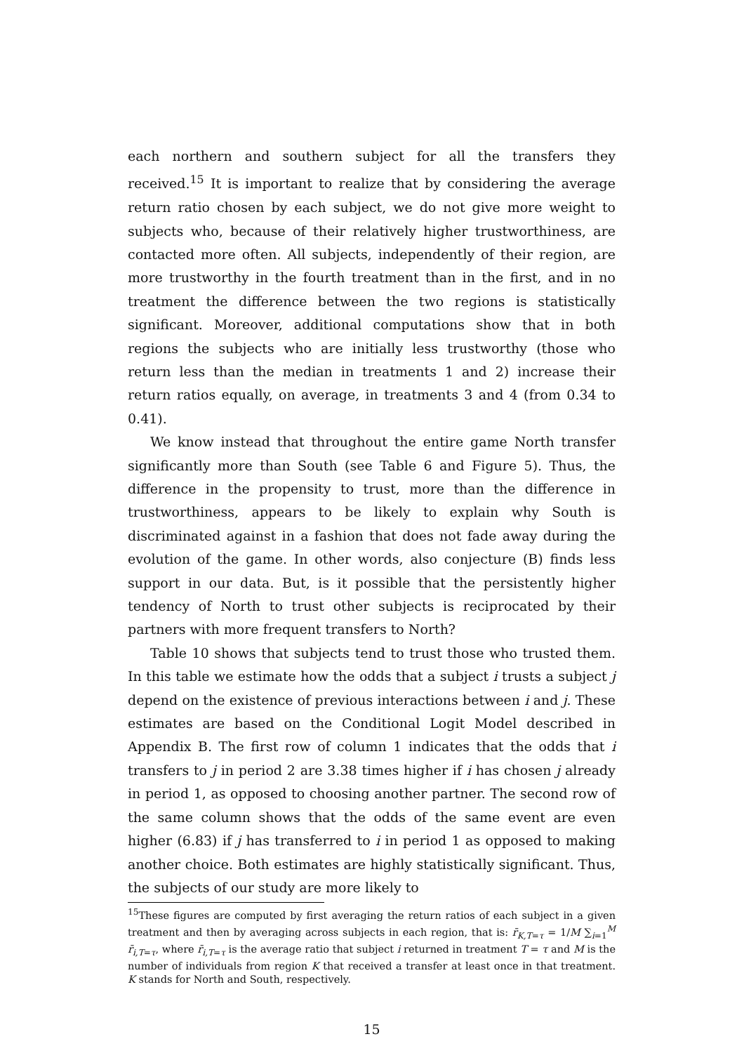each northern and southern subject for all the transfers they received.<sup>15</sup> It is important to realize that by considering the average return ratio chosen by each subject, we do not give more weight to subjects who, because of their relatively higher trustworthiness, are contacted more often. All subjects, independently of their region, are more trustworthy in the fourth treatment than in the first, and in no treatment the difference between the two regions is statistically significant. Moreover, additional computations show that in both regions the subjects who are initially less trustworthy (those who return less than the median in treatments 1 and 2) increase their return ratios equally, on average, in treatments 3 and 4 (from 0.34 to 0.41).
We know instead that throughout the entire game North transfer significantly more than South (see Table 6 and Figure 5). Thus, the difference in the propensity to trust, more than the difference in trustworthiness, appears to be likely to explain why South is discriminated against in a fashion that does not fade away during the evolution of the game. In other words, also conjecture (B) finds less support in our data. But, is it possible that the persistently higher tendency of North to trust other subjects is reciprocated by their partners with more frequent transfers to North?
Table 10 shows that subjects tend to trust those who trusted them. In this table we estimate how the odds that a subject i trusts a subject j depend on the existence of previous interactions between i and j. These estimates are based on the Conditional Logit Model described in Appendix B. The first row of column 1 indicates that the odds that i transfers to j in period 2 are 3.38 times higher if i has chosen j already in period 1, as opposed to choosing another partner. The second row of the same column shows that the odds of the same event are even higher (6.83) if j has transferred to i in period 1 as opposed to making another choice. Both estimates are highly statistically significant. Thus, the subjects of our study are more likely to
<sup>15</sup> These figures are computed by first averaging the return ratios of each subject in a given treatment and then by averaging across subjects in each region, that is: r̄<sub>K,T=τ</sub> = 1/M ∑<sub>i=1</sub><sup>M</sup> r̄<sub>i,T=τ</sub>, where r̄<sub>i,T=τ</sub> is the average ratio that subject i returned in treatment T = τ and M is the number of individuals from region K that received a transfer at least once in that treatment. K stands for North and South, respectively.
15